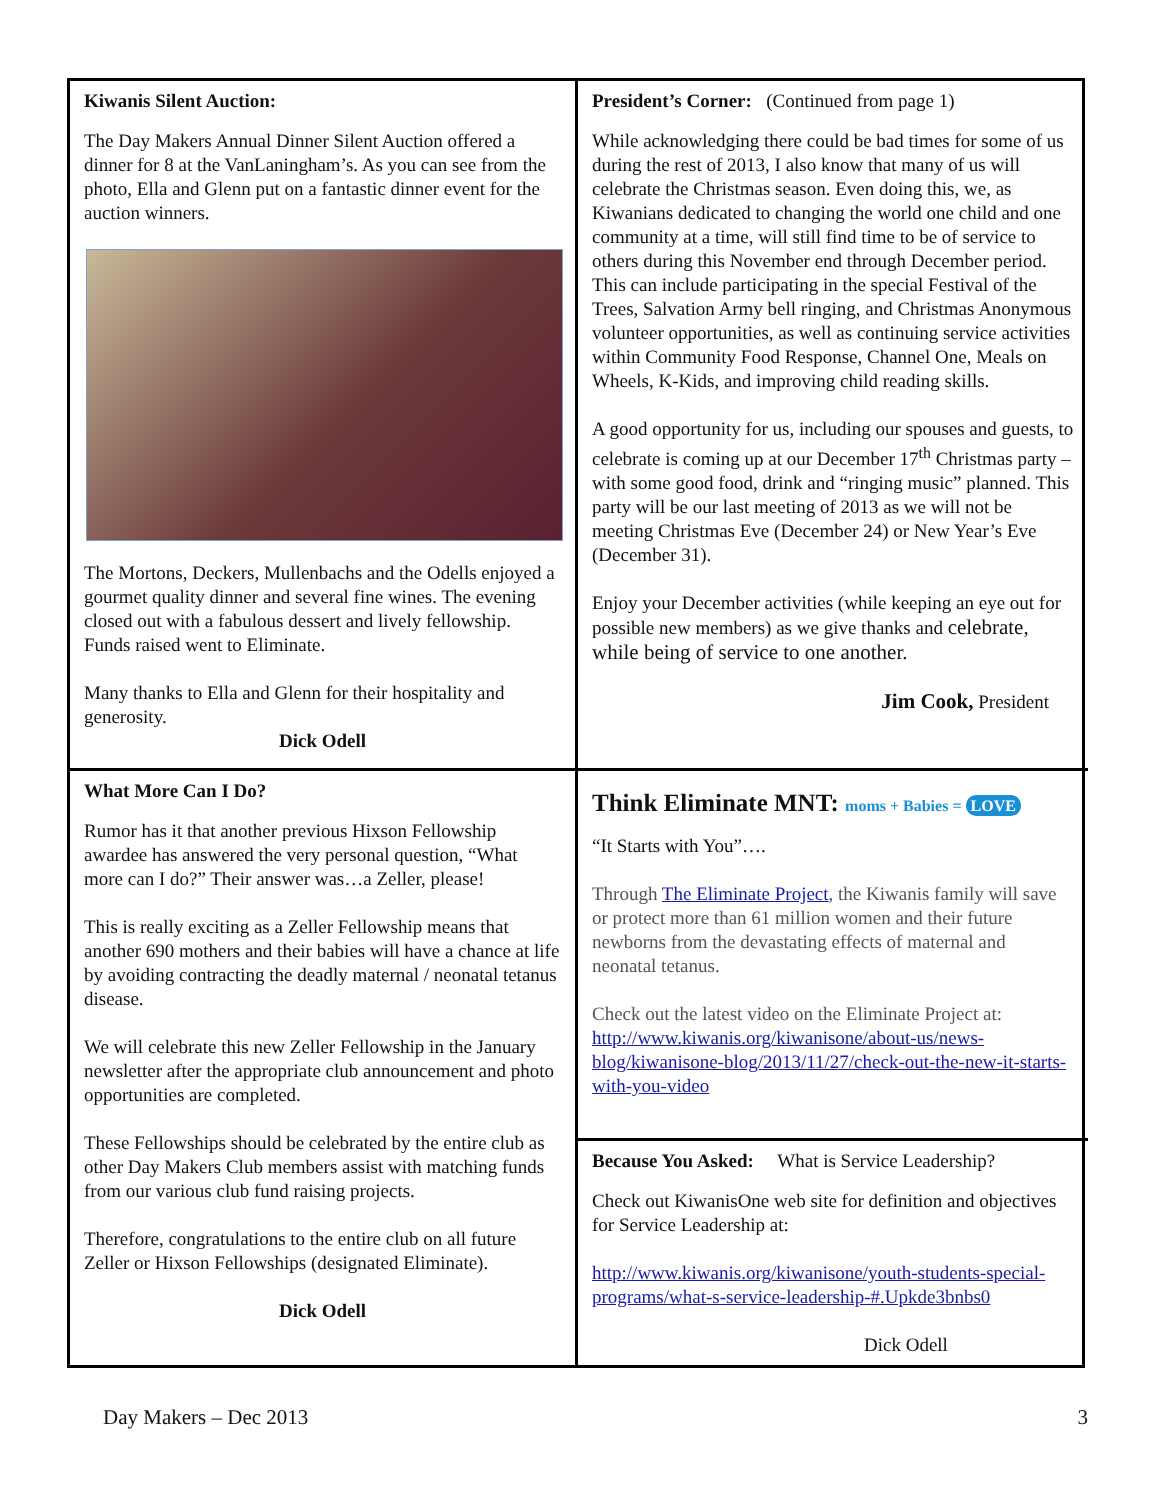Kiwanis Silent Auction:
The Day Makers Annual Dinner Silent Auction offered a dinner for 8 at the VanLaningham’s. As you can see from the photo, Ella and Glenn put on a fantastic dinner event for the auction winners.
The Mortons, Deckers, Mullenbachs and the Odells enjoyed a gourmet quality dinner and several fine wines. The evening closed out with a fabulous dessert and lively fellowship. Funds raised went to Eliminate.
Many thanks to Ella and Glenn for their hospitality and generosity.
Dick Odell
President’s Corner: (Continued from page 1)
While acknowledging there could be bad times for some of us during the rest of 2013, I also know that many of us will celebrate the Christmas season. Even doing this, we, as Kiwanians dedicated to changing the world one child and one community at a time, will still find time to be of service to others during this November end through December period. This can include participating in the special Festival of the Trees, Salvation Army bell ringing, and Christmas Anonymous volunteer opportunities, as well as continuing service activities within Community Food Response, Channel One, Meals on Wheels, K-Kids, and improving child reading skills.
A good opportunity for us, including our spouses and guests, to celebrate is coming up at our December 17<sup>th</sup> Christmas party – with some good food, drink and “ringing music” planned. This party will be our last meeting of 2013 as we will not be meeting Christmas Eve (December 24) or New Year’s Eve (December 31).
Enjoy your December activities (while keeping an eye out for possible new members) as we give thanks and celebrate, while being of service to one another.
Jim Cook, President
What More Can I Do?
Rumor has it that another previous Hixson Fellowship awardee has answered the very personal question, “What more can I do?” Their answer was…a Zeller, please!
This is really exciting as a Zeller Fellowship means that another 690 mothers and their babies will have a chance at life by avoiding contracting the deadly maternal / neonatal tetanus disease.
We will celebrate this new Zeller Fellowship in the January newsletter after the appropriate club announcement and photo opportunities are completed.
These Fellowships should be celebrated by the entire club as other Day Makers Club members assist with matching funds from our various club fund raising projects.
Therefore, congratulations to the entire club on all future Zeller or Hixson Fellowships (designated Eliminate).
Dick Odell
Think Eliminate MNT: moms + Babies = LOVE
“It Starts with You”….
Through The Eliminate Project, the Kiwanis family will save or protect more than 61 million women and their future newborns from the devastating effects of maternal and neonatal tetanus.
Check out the latest video on the Eliminate Project at:
http://www.kiwanis.org/kiwanisone/about-us/news-blog/kiwanisone-blog/2013/11/27/check-out-the-new-it-starts-with-you-video
Because You Asked: What is Service Leadership?
Check out KiwanisOne web site for definition and objectives for Service Leadership at:
http://www.kiwanis.org/kiwanisone/youth-students-special-programs/what-s-service-leadership-#.Upkde3bnbs0
Dick Odell
Day Makers – Dec 2013 3